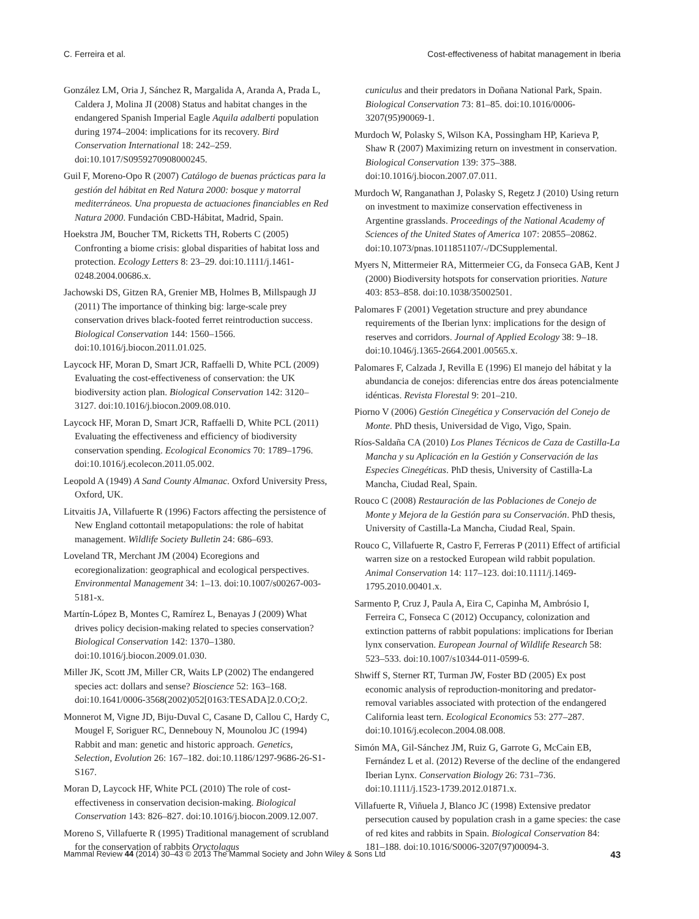C. Ferreira et al. Cost-effectiveness of habitat management in Iberia
González LM, Oria J, Sánchez R, Margalida A, Aranda A, Prada L, Caldera J, Molina JI (2008) Status and habitat changes in the endangered Spanish Imperial Eagle Aquila adalberti population during 1974–2004: implications for its recovery. Bird Conservation International 18: 242–259. doi:10.1017/S0959270908000245.
Guil F, Moreno-Opo R (2007) Catálogo de buenas prácticas para la gestión del hábitat en Red Natura 2000: bosque y matorral mediterráneos. Una propuesta de actuaciones financiables en Red Natura 2000. Fundación CBD-Hábitat, Madrid, Spain.
Hoekstra JM, Boucher TM, Ricketts TH, Roberts C (2005) Confronting a biome crisis: global disparities of habitat loss and protection. Ecology Letters 8: 23–29. doi:10.1111/j.1461-0248.2004.00686.x.
Jachowski DS, Gitzen RA, Grenier MB, Holmes B, Millspaugh JJ (2011) The importance of thinking big: large-scale prey conservation drives black-footed ferret reintroduction success. Biological Conservation 144: 1560–1566. doi:10.1016/j.biocon.2011.01.025.
Laycock HF, Moran D, Smart JCR, Raffaelli D, White PCL (2009) Evaluating the cost-effectiveness of conservation: the UK biodiversity action plan. Biological Conservation 142: 3120–3127. doi:10.1016/j.biocon.2009.08.010.
Laycock HF, Moran D, Smart JCR, Raffaelli D, White PCL (2011) Evaluating the effectiveness and efficiency of biodiversity conservation spending. Ecological Economics 70: 1789–1796. doi:10.1016/j.ecolecon.2011.05.002.
Leopold A (1949) A Sand County Almanac. Oxford University Press, Oxford, UK.
Litvaitis JA, Villafuerte R (1996) Factors affecting the persistence of New England cottontail metapopulations: the role of habitat management. Wildlife Society Bulletin 24: 686–693.
Loveland TR, Merchant JM (2004) Ecoregions and ecoregionalization: geographical and ecological perspectives. Environmental Management 34: 1–13. doi:10.1007/s00267-003-5181-x.
Martín-López B, Montes C, Ramírez L, Benayas J (2009) What drives policy decision-making related to species conservation? Biological Conservation 142: 1370–1380. doi:10.1016/j.biocon.2009.01.030.
Miller JK, Scott JM, Miller CR, Waits LP (2002) The endangered species act: dollars and sense? Bioscience 52: 163–168. doi:10.1641/0006-3568(2002)052[0163:TESADA]2.0.CO;2.
Monnerot M, Vigne JD, Biju-Duval C, Casane D, Callou C, Hardy C, Mougel F, Soriguer RC, Dennebouy N, Mounolou JC (1994) Rabbit and man: genetic and historic approach. Genetics, Selection, Evolution 26: 167–182. doi:10.1186/1297-9686-26-S1-S167.
Moran D, Laycock HF, White PCL (2010) The role of cost-effectiveness in conservation decision-making. Biological Conservation 143: 826–827. doi:10.1016/j.biocon.2009.12.007.
Moreno S, Villafuerte R (1995) Traditional management of scrubland for the conservation of rabbits Oryctolagus
cuniculus and their predators in Doñana National Park, Spain. Biological Conservation 73: 81–85. doi:10.1016/0006-3207(95)90069-1.
Murdoch W, Polasky S, Wilson KA, Possingham HP, Karieva P, Shaw R (2007) Maximizing return on investment in conservation. Biological Conservation 139: 375–388. doi:10.1016/j.biocon.2007.07.011.
Murdoch W, Ranganathan J, Polasky S, Regetz J (2010) Using return on investment to maximize conservation effectiveness in Argentine grasslands. Proceedings of the National Academy of Sciences of the United States of America 107: 20855–20862. doi:10.1073/pnas.1011851107/-/DCSupplemental.
Myers N, Mittermeier RA, Mittermeier CG, da Fonseca GAB, Kent J (2000) Biodiversity hotspots for conservation priorities. Nature 403: 853–858. doi:10.1038/35002501.
Palomares F (2001) Vegetation structure and prey abundance requirements of the Iberian lynx: implications for the design of reserves and corridors. Journal of Applied Ecology 38: 9–18. doi:10.1046/j.1365-2664.2001.00565.x.
Palomares F, Calzada J, Revilla E (1996) El manejo del hábitat y la abundancia de conejos: diferencias entre dos áreas potencialmente idénticas. Revista Florestal 9: 201–210.
Piorno V (2006) Gestión Cinegética y Conservación del Conejo de Monte. PhD thesis, Universidad de Vigo, Vigo, Spain.
Ríos-Saldaña CA (2010) Los Planes Técnicos de Caza de Castilla-La Mancha y su Aplicación en la Gestión y Conservación de las Especies Cinegéticas. PhD thesis, University of Castilla-La Mancha, Ciudad Real, Spain.
Rouco C (2008) Restauración de las Poblaciones de Conejo de Monte y Mejora de la Gestión para su Conservación. PhD thesis, University of Castilla-La Mancha, Ciudad Real, Spain.
Rouco C, Villafuerte R, Castro F, Ferreras P (2011) Effect of artificial warren size on a restocked European wild rabbit population. Animal Conservation 14: 117–123. doi:10.1111/j.1469-1795.2010.00401.x.
Sarmento P, Cruz J, Paula A, Eira C, Capinha M, Ambrósio I, Ferreira C, Fonseca C (2012) Occupancy, colonization and extinction patterns of rabbit populations: implications for Iberian lynx conservation. European Journal of Wildlife Research 58: 523–533. doi:10.1007/s10344-011-0599-6.
Shwiff S, Sterner RT, Turman JW, Foster BD (2005) Ex post economic analysis of reproduction-monitoring and predator-removal variables associated with protection of the endangered California least tern. Ecological Economics 53: 277–287. doi:10.1016/j.ecolecon.2004.08.008.
Simón MA, Gil-Sánchez JM, Ruiz G, Garrote G, McCain EB, Fernández L et al. (2012) Reverse of the decline of the endangered Iberian Lynx. Conservation Biology 26: 731–736. doi:10.1111/j.1523-1739.2012.01871.x.
Villafuerte R, Viñuela J, Blanco JC (1998) Extensive predator persecution caused by population crash in a game species: the case of red kites and rabbits in Spain. Biological Conservation 84: 181–188. doi:10.1016/S0006-3207(97)00094-3.
Mammal Review 44 (2014) 30–43 © 2013 The Mammal Society and John Wiley & Sons Ltd 43